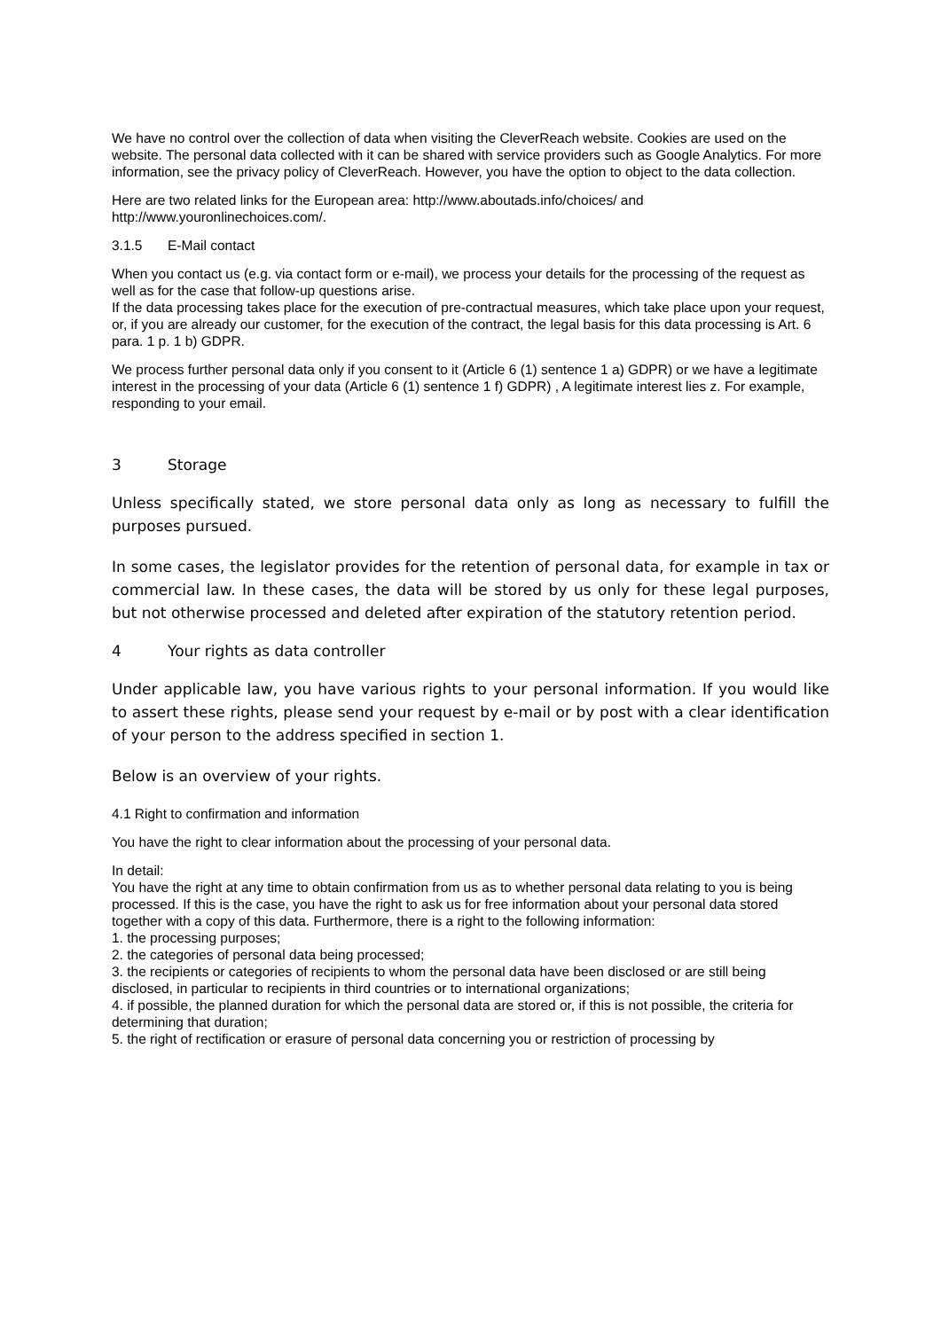We have no control over the collection of data when visiting the CleverReach website. Cookies are used on the website. The personal data collected with it can be shared with service providers such as Google Analytics. For more information, see the privacy policy of CleverReach. However, you have the option to object to the data collection.
Here are two related links for the European area: http://www.aboutads.info/choices/ and http://www.youronlinechoices.com/.
3.1.5 E-Mail contact
When you contact us (e.g. via contact form or e-mail), we process your details for the processing of the request as well as for the case that follow-up questions arise.
If the data processing takes place for the execution of pre-contractual measures, which take place upon your request, or, if you are already our customer, for the execution of the contract, the legal basis for this data processing is Art. 6 para. 1 p. 1 b) GDPR.
We process further personal data only if you consent to it (Article 6 (1) sentence 1 a) GDPR) or we have a legitimate interest in the processing of your data (Article 6 (1) sentence 1 f) GDPR) , A legitimate interest lies z. For example, responding to your email.
3 Storage
Unless specifically stated, we store personal data only as long as necessary to fulfill the purposes pursued.
In some cases, the legislator provides for the retention of personal data, for example in tax or commercial law. In these cases, the data will be stored by us only for these legal purposes, but not otherwise processed and deleted after expiration of the statutory retention period.
4 Your rights as data controller
Under applicable law, you have various rights to your personal information. If you would like to assert these rights, please send your request by e-mail or by post with a clear identification of your person to the address specified in section 1.
Below is an overview of your rights.
4.1 Right to confirmation and information
You have the right to clear information about the processing of your personal data.
In detail:
You have the right at any time to obtain confirmation from us as to whether personal data relating to you is being processed. If this is the case, you have the right to ask us for free information about your personal data stored together with a copy of this data. Furthermore, there is a right to the following information:
1. the processing purposes;
2. the categories of personal data being processed;
3. the recipients or categories of recipients to whom the personal data have been disclosed or are still being disclosed, in particular to recipients in third countries or to international organizations;
4. if possible, the planned duration for which the personal data are stored or, if this is not possible, the criteria for determining that duration;
5. the right of rectification or erasure of personal data concerning you or restriction of processing by